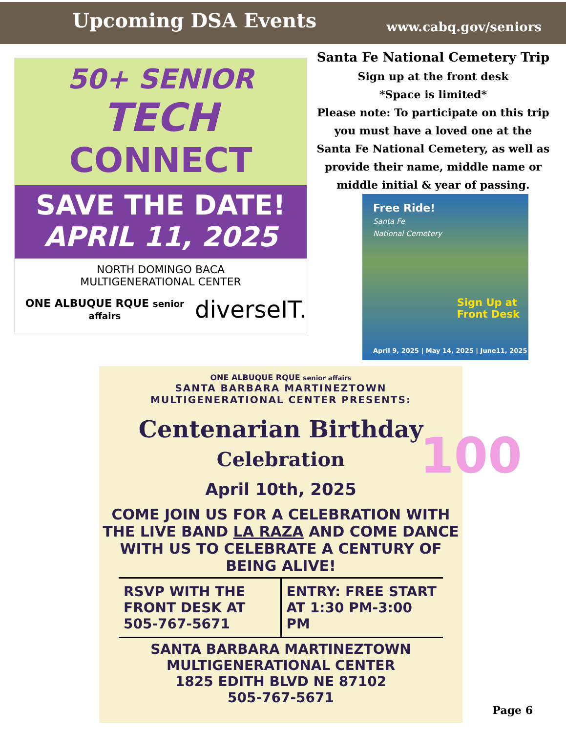Upcoming DSA Events
www.cabq.gov/seniors
50+ SENIOR
TECH
CONNECT
SAVE THE DATE!
APRIL 11, 2025
NORTH DOMINGO BACA
MULTIGENERATIONAL CENTER
ONE ALBUQUE RQUE senior affairs diverseIT.
Santa Fe National Cemetery Trip
Sign up at the front desk
*Space is limited*
Please note: To participate on this trip you must have a loved one at the Santa Fe National Cemetery, as well as provide their name, middle name or middle initial & year of passing.
Free Ride!
Santa Fe
National Cemetery
Sign Up at
Front Desk
April 9, 2025 | May 14, 2025 | June11, 2025
ONE ALBUQUE RQUE senior affairs
SANTA BARBARA MARTINEZTOWN
MULTIGENERATIONAL CENTER PRESENTS:
Centenarian Birthday
Celebration
April 10th, 2025
COME JOIN US FOR A CELEBRATION WITH THE LIVE BAND LA RAZA AND COME DANCE WITH US TO CELEBRATE A CENTURY OF BEING ALIVE!
RSVP WITH THE FRONT DESK AT 505-767-5671
ENTRY: FREE START AT 1:30 PM-3:00 PM
SANTA BARBARA MARTINEZTOWN
MULTIGENERATIONAL CENTER
1825 EDITH BLVD NE 87102
505-767-5671
100
Page 6